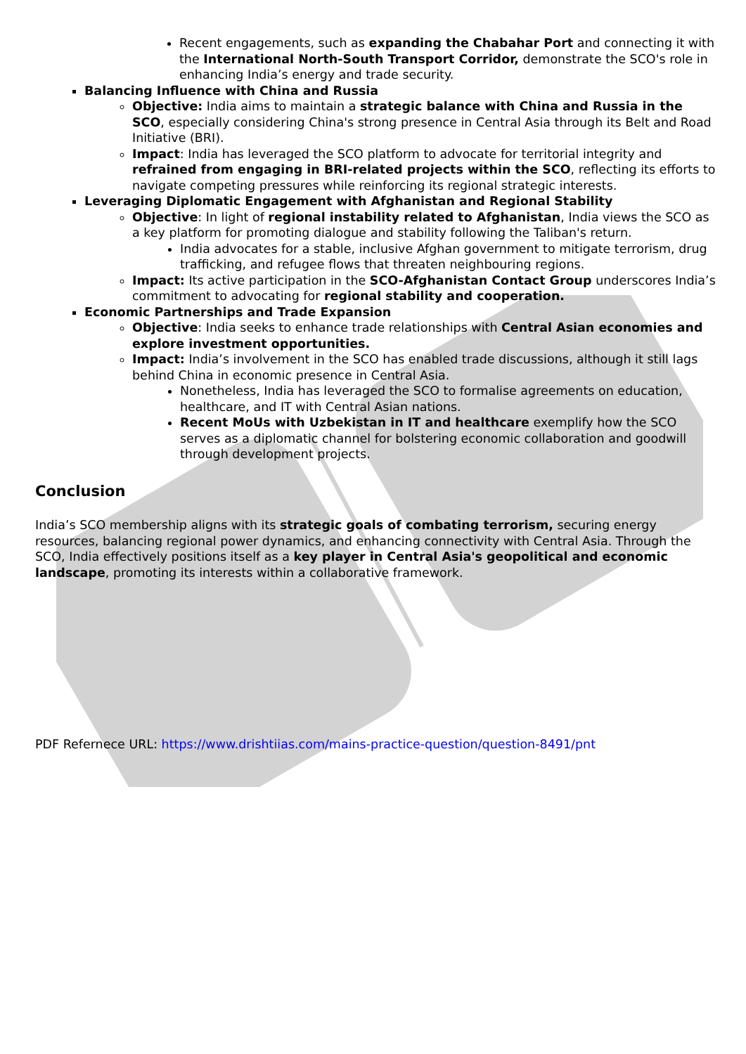Recent engagements, such as expanding the Chabahar Port and connecting it with the International North-South Transport Corridor, demonstrate the SCO's role in enhancing India’s energy and trade security.
Balancing Influence with China and Russia
Objective: India aims to maintain a strategic balance with China and Russia in the SCO, especially considering China's strong presence in Central Asia through its Belt and Road Initiative (BRI).
Impact: India has leveraged the SCO platform to advocate for territorial integrity and refrained from engaging in BRI-related projects within the SCO, reflecting its efforts to navigate competing pressures while reinforcing its regional strategic interests.
Leveraging Diplomatic Engagement with Afghanistan and Regional Stability
Objective: In light of regional instability related to Afghanistan, India views the SCO as a key platform for promoting dialogue and stability following the Taliban's return.
India advocates for a stable, inclusive Afghan government to mitigate terrorism, drug trafficking, and refugee flows that threaten neighbouring regions.
Impact: Its active participation in the SCO-Afghanistan Contact Group underscores India’s commitment to advocating for regional stability and cooperation.
Economic Partnerships and Trade Expansion
Objective: India seeks to enhance trade relationships with Central Asian economies and explore investment opportunities.
Impact: India’s involvement in the SCO has enabled trade discussions, although it still lags behind China in economic presence in Central Asia.
Nonetheless, India has leveraged the SCO to formalise agreements on education, healthcare, and IT with Central Asian nations.
Recent MoUs with Uzbekistan in IT and healthcare exemplify how the SCO serves as a diplomatic channel for bolstering economic collaboration and goodwill through development projects.
Conclusion
India’s SCO membership aligns with its strategic goals of combating terrorism, securing energy resources, balancing regional power dynamics, and enhancing connectivity with Central Asia. Through the SCO, India effectively positions itself as a key player in Central Asia's geopolitical and economic landscape, promoting its interests within a collaborative framework.
PDF Refernece URL: https://www.drishtiias.com/mains-practice-question/question-8491/pnt